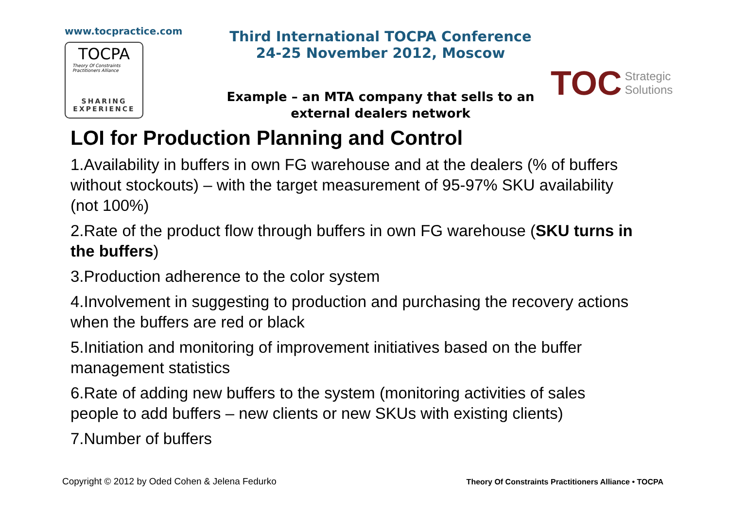www.tocpractice.com
TOCPA
Theory Of Constraints
Practitioners Alliance
SHARING
EXPERIENCE
Third International TOCPA Conference
24-25 November 2012, Moscow
Example – an MTA company that sells to an external dealers network
TOC Strategic
Solutions
LOI for Production Planning and Control
1.Availability in buffers in own FG warehouse and at the dealers (% of buffers without stockouts) – with the target measurement of 95-97% SKU availability (not 100%)
2.Rate of the product flow through buffers in own FG warehouse (SKU turns in the buffers)
3.Production adherence to the color system
4.Involvement in suggesting to production and purchasing the recovery actions when the buffers are red or black
5.Initiation and monitoring of improvement initiatives based on the buffer management statistics
6.Rate of adding new buffers to the system (monitoring activities of sales people to add buffers – new clients or new SKUs with existing clients)
7.Number of buffers
Copyright © 2012 by Oded Cohen & Jelena Fedurko Theory Of Constraints Practitioners Alliance • TOCPA